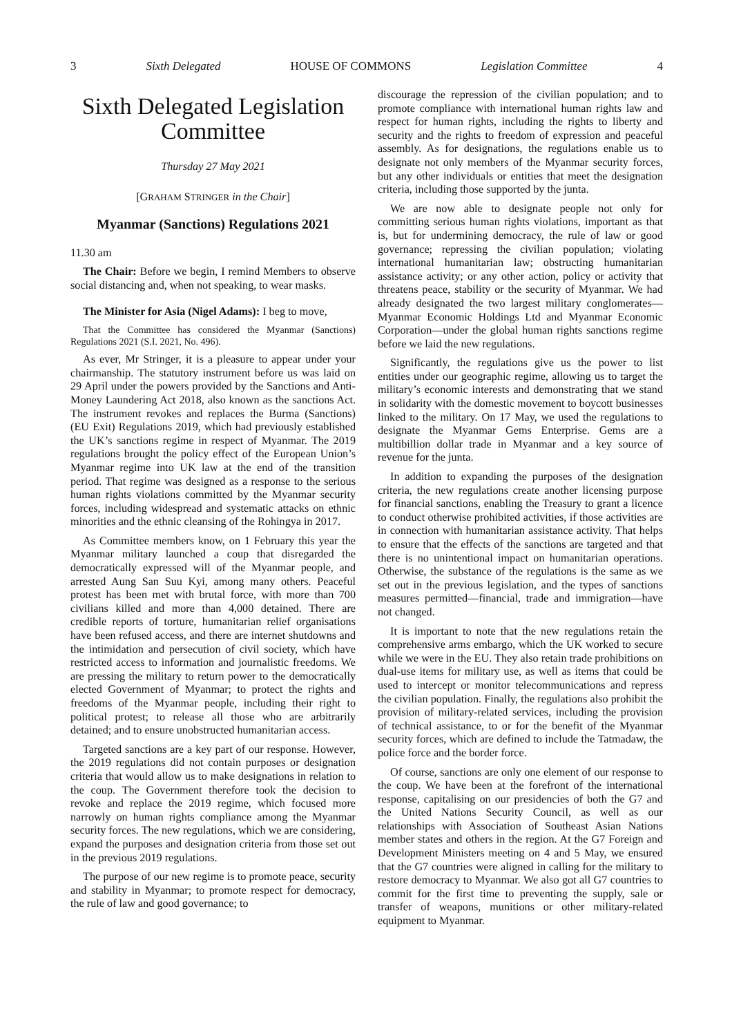3 Sixth Delegated HOUSE OF COMMONS Legislation Committee 4
Sixth Delegated Legislation Committee
Thursday 27 May 2021
[GRAHAM STRINGER in the Chair]
Myanmar (Sanctions) Regulations 2021
11.30 am
The Chair: Before we begin, I remind Members to observe social distancing and, when not speaking, to wear masks.
The Minister for Asia (Nigel Adams): I beg to move,
That the Committee has considered the Myanmar (Sanctions) Regulations 2021 (S.I. 2021, No. 496).
As ever, Mr Stringer, it is a pleasure to appear under your chairmanship. The statutory instrument before us was laid on 29 April under the powers provided by the Sanctions and Anti-Money Laundering Act 2018, also known as the sanctions Act. The instrument revokes and replaces the Burma (Sanctions) (EU Exit) Regulations 2019, which had previously established the UK’s sanctions regime in respect of Myanmar. The 2019 regulations brought the policy effect of the European Union’s Myanmar regime into UK law at the end of the transition period. That regime was designed as a response to the serious human rights violations committed by the Myanmar security forces, including widespread and systematic attacks on ethnic minorities and the ethnic cleansing of the Rohingya in 2017.
As Committee members know, on 1 February this year the Myanmar military launched a coup that disregarded the democratically expressed will of the Myanmar people, and arrested Aung San Suu Kyi, among many others. Peaceful protest has been met with brutal force, with more than 700 civilians killed and more than 4,000 detained. There are credible reports of torture, humanitarian relief organisations have been refused access, and there are internet shutdowns and the intimidation and persecution of civil society, which have restricted access to information and journalistic freedoms. We are pressing the military to return power to the democratically elected Government of Myanmar; to protect the rights and freedoms of the Myanmar people, including their right to political protest; to release all those who are arbitrarily detained; and to ensure unobstructed humanitarian access.
Targeted sanctions are a key part of our response. However, the 2019 regulations did not contain purposes or designation criteria that would allow us to make designations in relation to the coup. The Government therefore took the decision to revoke and replace the 2019 regime, which focused more narrowly on human rights compliance among the Myanmar security forces. The new regulations, which we are considering, expand the purposes and designation criteria from those set out in the previous 2019 regulations.
The purpose of our new regime is to promote peace, security and stability in Myanmar; to promote respect for democracy, the rule of law and good governance; to
discourage the repression of the civilian population; and to promote compliance with international human rights law and respect for human rights, including the rights to liberty and security and the rights to freedom of expression and peaceful assembly. As for designations, the regulations enable us to designate not only members of the Myanmar security forces, but any other individuals or entities that meet the designation criteria, including those supported by the junta.
We are now able to designate people not only for committing serious human rights violations, important as that is, but for undermining democracy, the rule of law or good governance; repressing the civilian population; violating international humanitarian law; obstructing humanitarian assistance activity; or any other action, policy or activity that threatens peace, stability or the security of Myanmar. We had already designated the two largest military conglomerates—Myanmar Economic Holdings Ltd and Myanmar Economic Corporation—under the global human rights sanctions regime before we laid the new regulations.
Significantly, the regulations give us the power to list entities under our geographic regime, allowing us to target the military’s economic interests and demonstrating that we stand in solidarity with the domestic movement to boycott businesses linked to the military. On 17 May, we used the regulations to designate the Myanmar Gems Enterprise. Gems are a multibillion dollar trade in Myanmar and a key source of revenue for the junta.
In addition to expanding the purposes of the designation criteria, the new regulations create another licensing purpose for financial sanctions, enabling the Treasury to grant a licence to conduct otherwise prohibited activities, if those activities are in connection with humanitarian assistance activity. That helps to ensure that the effects of the sanctions are targeted and that there is no unintentional impact on humanitarian operations. Otherwise, the substance of the regulations is the same as we set out in the previous legislation, and the types of sanctions measures permitted—financial, trade and immigration—have not changed.
It is important to note that the new regulations retain the comprehensive arms embargo, which the UK worked to secure while we were in the EU. They also retain trade prohibitions on dual-use items for military use, as well as items that could be used to intercept or monitor telecommunications and repress the civilian population. Finally, the regulations also prohibit the provision of military-related services, including the provision of technical assistance, to or for the benefit of the Myanmar security forces, which are defined to include the Tatmadaw, the police force and the border force.
Of course, sanctions are only one element of our response to the coup. We have been at the forefront of the international response, capitalising on our presidencies of both the G7 and the United Nations Security Council, as well as our relationships with Association of Southeast Asian Nations member states and others in the region. At the G7 Foreign and Development Ministers meeting on 4 and 5 May, we ensured that the G7 countries were aligned in calling for the military to restore democracy to Myanmar. We also got all G7 countries to commit for the first time to preventing the supply, sale or transfer of weapons, munitions or other military-related equipment to Myanmar.